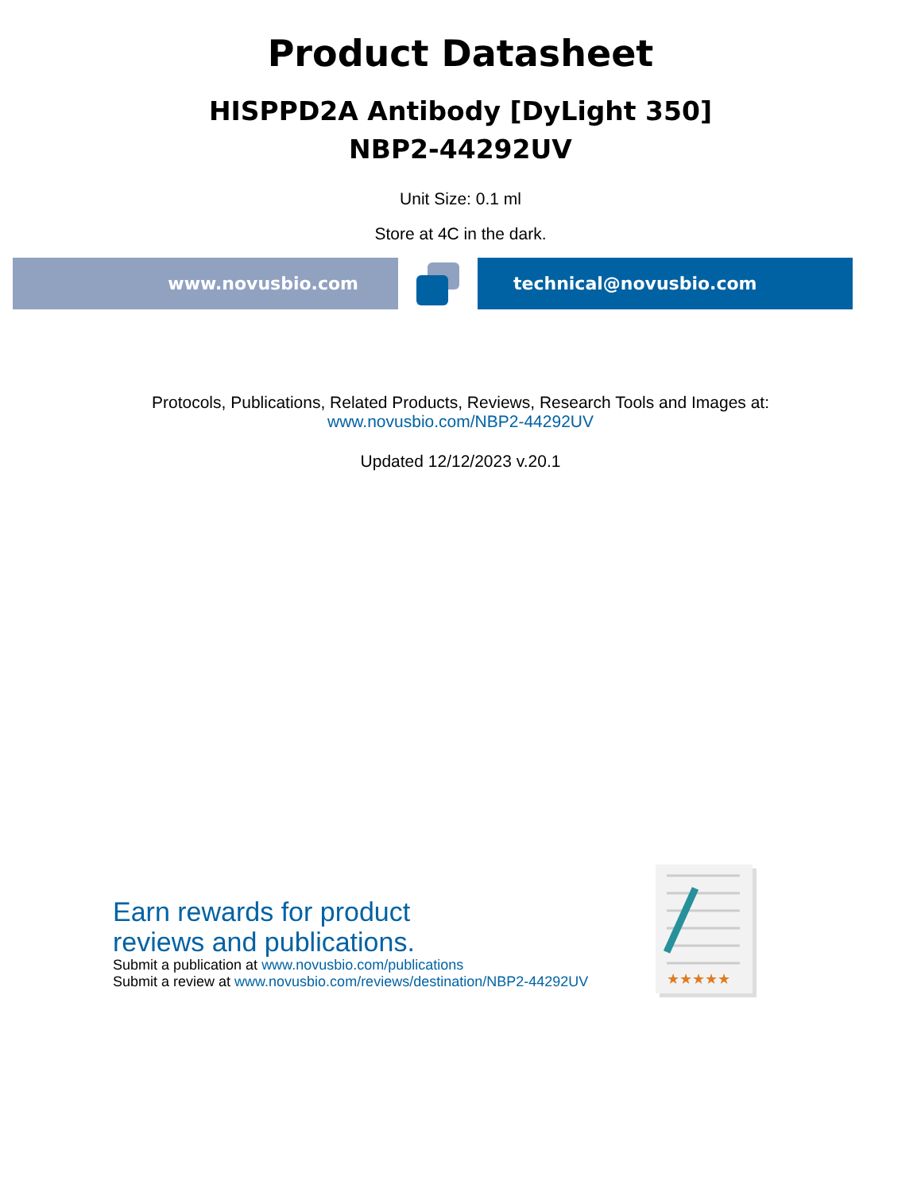Product Datasheet
HISPPD2A Antibody [DyLight 350]
NBP2-44292UV
Unit Size: 0.1 ml
Store at 4C in the dark.
www.novusbio.com technical@novusbio.com
Protocols, Publications, Related Products, Reviews, Research Tools and Images at:
www.novusbio.com/NBP2-44292UV
Updated 12/12/2023 v.20.1
Earn rewards for product
reviews and publications.
Submit a publication at www.novusbio.com/publications
Submit a review at www.novusbio.com/reviews/destination/NBP2-44292UV
★★★★★